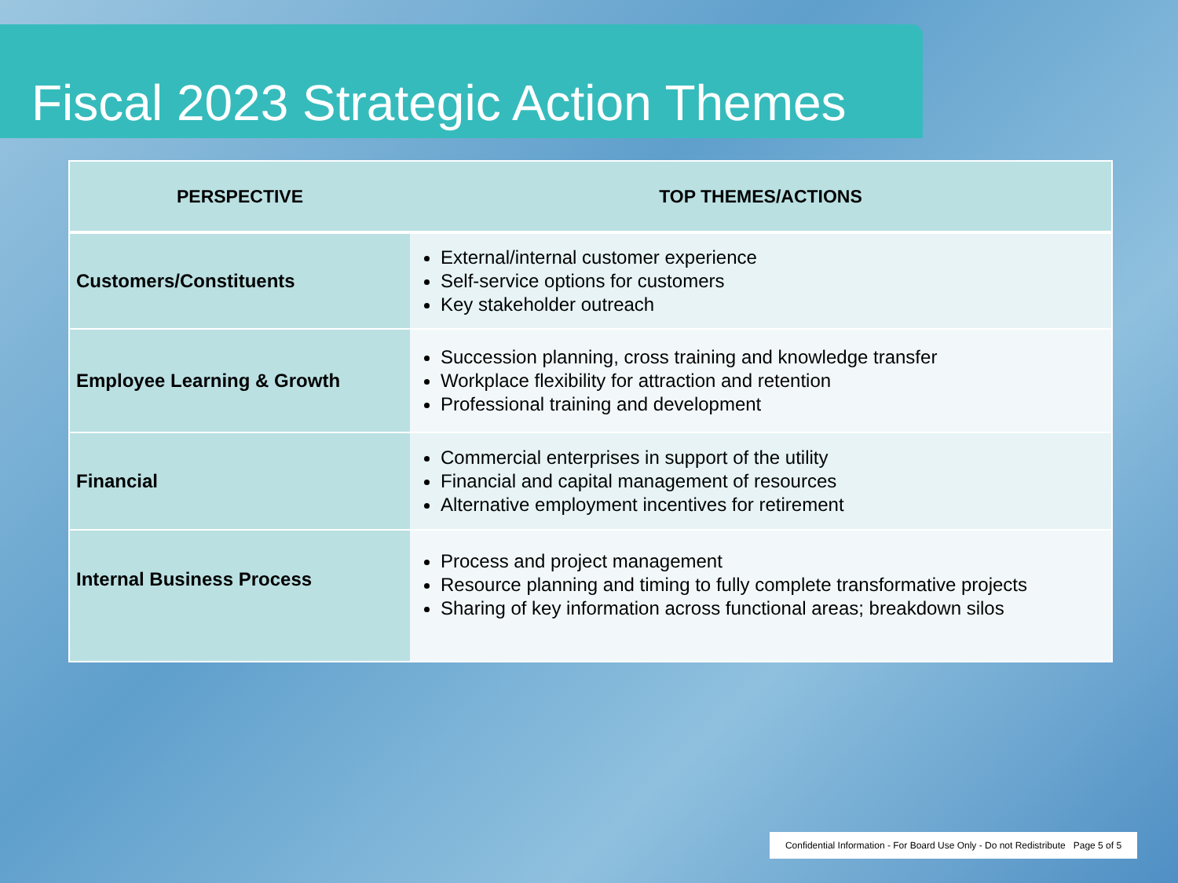Fiscal 2023 Strategic Action Themes
| PERSPECTIVE | TOP THEMES/ACTIONS |
| --- | --- |
| Customers/Constituents | External/internal customer experience Self-service options for customers Key stakeholder outreach |
| Employee Learning & Growth | Succession planning, cross training and knowledge transfer Workplace flexibility for attraction and retention Professional training and development |
| Financial | Commercial enterprises in support of the utility Financial and capital management of resources Alternative employment incentives for retirement |
| Internal Business Process | Process and project management Resource planning and timing to fully complete transformative projects Sharing of key information across functional areas; breakdown silos |
Confidential Information - For Board Use Only - Do not Redistribute Page 5 of 5